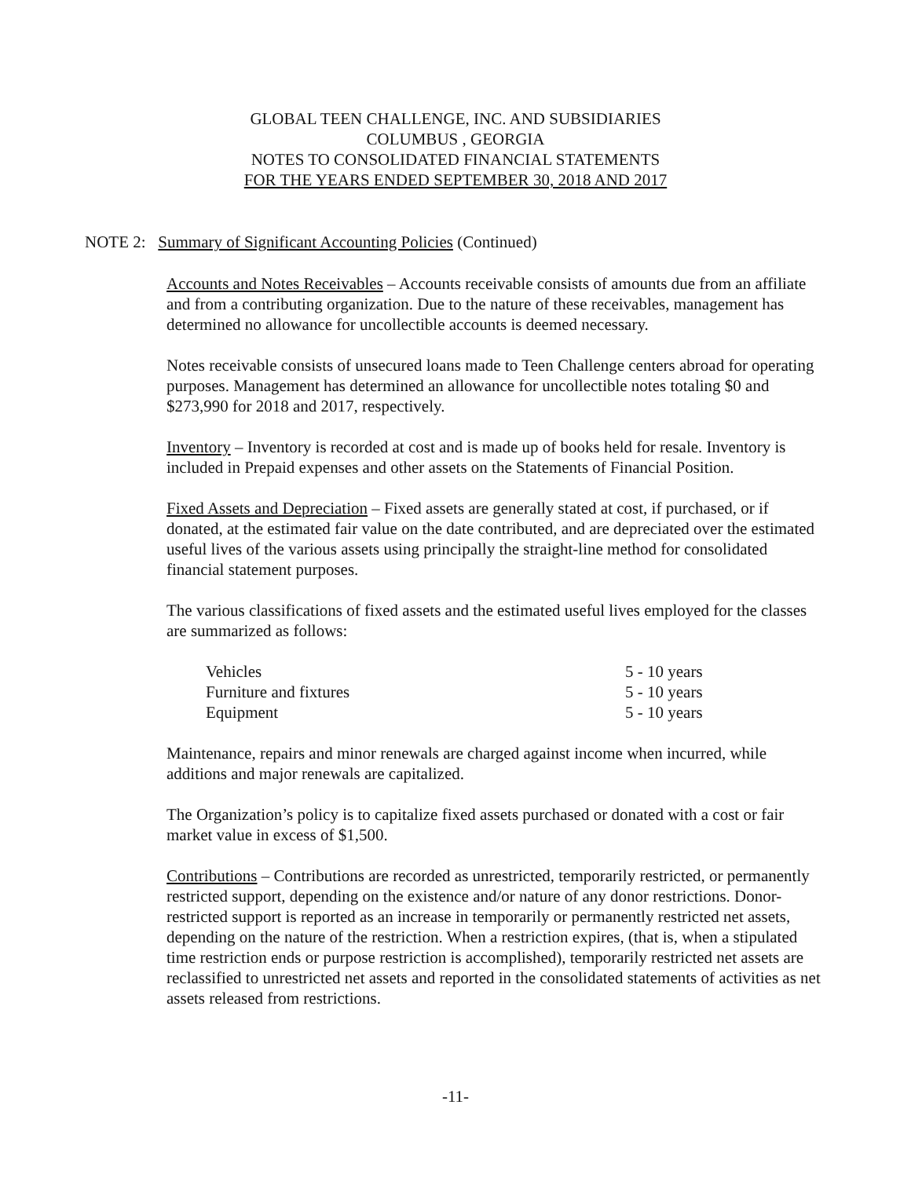GLOBAL TEEN CHALLENGE, INC. AND SUBSIDIARIES
COLUMBUS , GEORGIA
NOTES TO CONSOLIDATED FINANCIAL STATEMENTS
FOR THE YEARS ENDED SEPTEMBER 30, 2018 AND 2017
NOTE 2: Summary of Significant Accounting Policies (Continued)
Accounts and Notes Receivables – Accounts receivable consists of amounts due from an affiliate and from a contributing organization. Due to the nature of these receivables, management has determined no allowance for uncollectible accounts is deemed necessary.
Notes receivable consists of unsecured loans made to Teen Challenge centers abroad for operating purposes. Management has determined an allowance for uncollectible notes totaling $0 and $273,990 for 2018 and 2017, respectively.
Inventory – Inventory is recorded at cost and is made up of books held for resale. Inventory is included in Prepaid expenses and other assets on the Statements of Financial Position.
Fixed Assets and Depreciation – Fixed assets are generally stated at cost, if purchased, or if donated, at the estimated fair value on the date contributed, and are depreciated over the estimated useful lives of the various assets using principally the straight-line method for consolidated financial statement purposes.
The various classifications of fixed assets and the estimated useful lives employed for the classes are summarized as follows:
| Vehicles | 5 - 10 years |
| Furniture and fixtures | 5 - 10 years |
| Equipment | 5 - 10 years |
Maintenance, repairs and minor renewals are charged against income when incurred, while additions and major renewals are capitalized.
The Organization’s policy is to capitalize fixed assets purchased or donated with a cost or fair market value in excess of $1,500.
Contributions – Contributions are recorded as unrestricted, temporarily restricted, or permanently restricted support, depending on the existence and/or nature of any donor restrictions. Donor-restricted support is reported as an increase in temporarily or permanently restricted net assets, depending on the nature of the restriction. When a restriction expires, (that is, when a stipulated time restriction ends or purpose restriction is accomplished), temporarily restricted net assets are reclassified to unrestricted net assets and reported in the consolidated statements of activities as net assets released from restrictions.
-11-